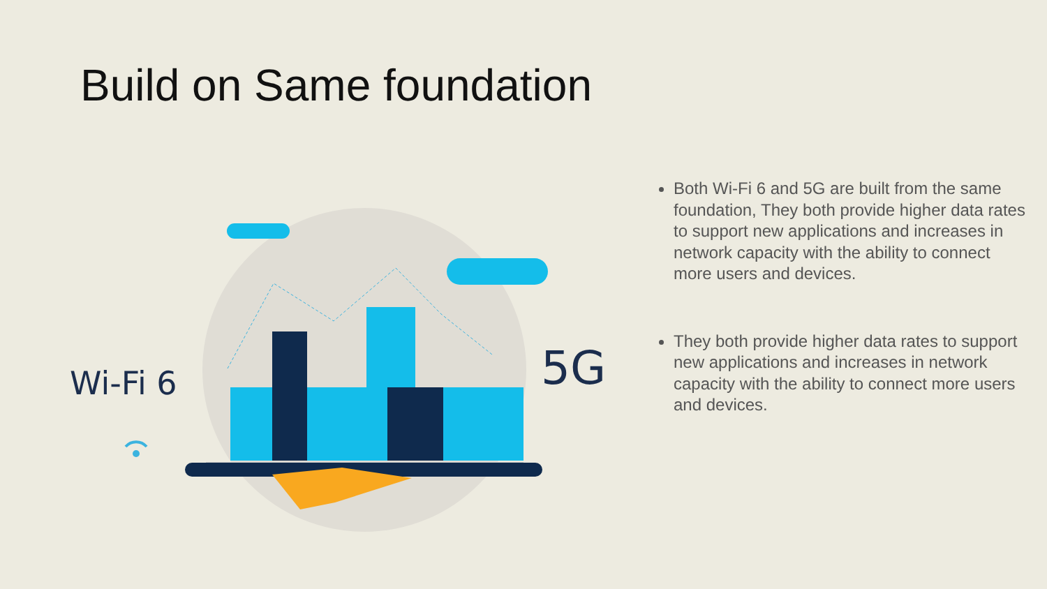Build on Same foundation
Wi-Fi 6
5G
Both Wi-Fi 6 and 5G are built from the same foundation, They both provide higher data rates to support new applications and increases in network capacity with the ability to connect more users and devices.
They both provide higher data rates to support new applications and increases in network capacity with the ability to connect more users and devices.